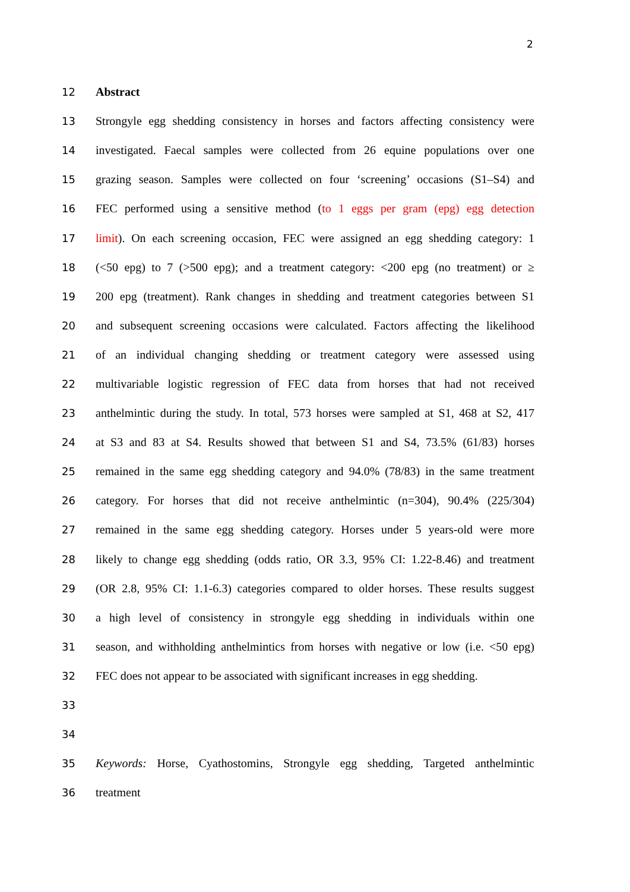2
12 Abstract
13
Strongyle egg shedding consistency in horses and factors affecting consistency were
14
investigated. Faecal samples were collected from 26 equine populations over one
15
grazing season. Samples were collected on four ‘screening’ occasions (S1–S4) and
16
FEC performed using a sensitive method (to 1 eggs per gram (epg) egg detection
17
limit). On each screening occasion, FEC were assigned an egg shedding category: 1
18
(<50 epg) to 7 (>500 epg); and a treatment category: <200 epg (no treatment) or ≥
19
200 epg (treatment). Rank changes in shedding and treatment categories between S1
20
and subsequent screening occasions were calculated. Factors affecting the likelihood
21
of an individual changing shedding or treatment category were assessed using
22
multivariable logistic regression of FEC data from horses that had not received
23
anthelmintic during the study. In total, 573 horses were sampled at S1, 468 at S2, 417
24
at S3 and 83 at S4. Results showed that between S1 and S4, 73.5% (61/83) horses
25
remained in the same egg shedding category and 94.0% (78/83) in the same treatment
26
category. For horses that did not receive anthelmintic (n=304), 90.4% (225/304)
27
remained in the same egg shedding category. Horses under 5 years-old were more
28
likely to change egg shedding (odds ratio, OR 3.3, 95% CI: 1.22-8.46) and treatment
29
(OR 2.8, 95% CI: 1.1-6.3) categories compared to older horses. These results suggest
30
a high level of consistency in strongyle egg shedding in individuals within one
31
season, and withholding anthelmintics from horses with negative or low (i.e. <50 epg)
32
FEC does not appear to be associated with significant increases in egg shedding.
33
34
35
Keywords: Horse, Cyathostomins, Strongyle egg shedding, Targeted anthelmintic
36 treatment